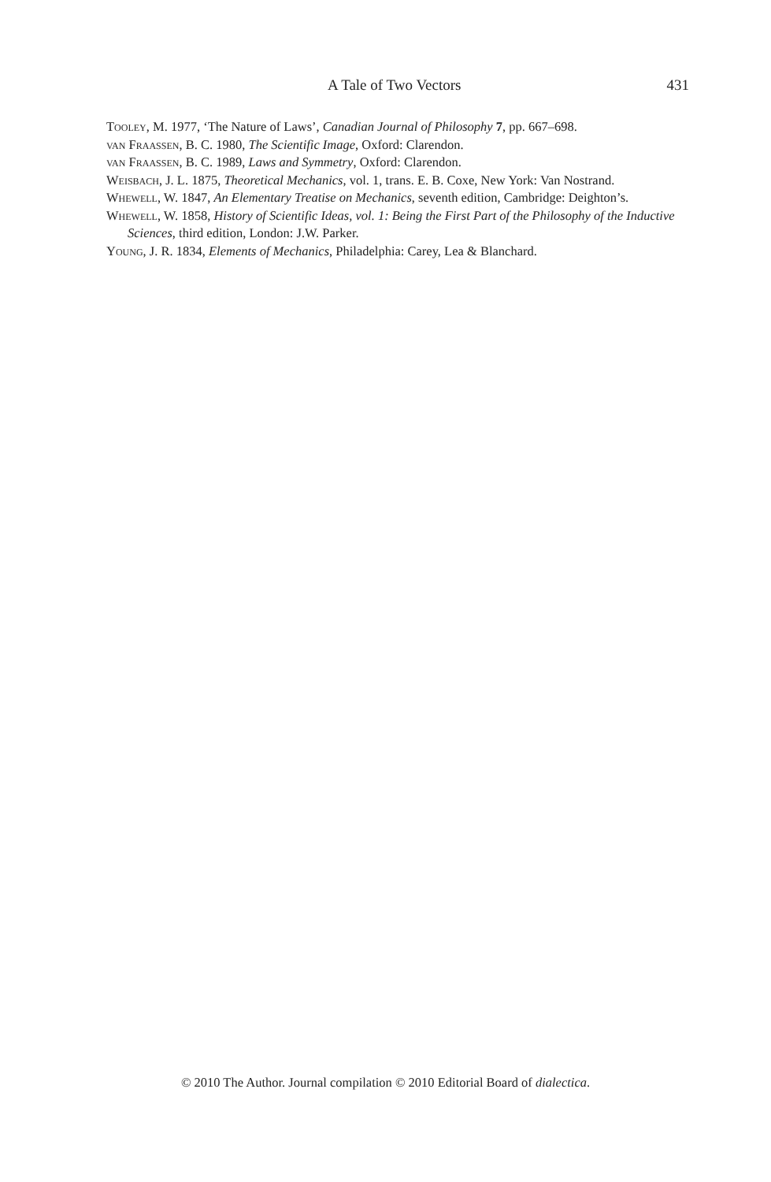A Tale of Two Vectors 431
Tooley, M. 1977, ‘The Nature of Laws’, Canadian Journal of Philosophy 7, pp. 667–698.
van Fraassen, B. C. 1980, The Scientific Image, Oxford: Clarendon.
van Fraassen, B. C. 1989, Laws and Symmetry, Oxford: Clarendon.
Weisbach, J. L. 1875, Theoretical Mechanics, vol. 1, trans. E. B. Coxe, New York: Van Nostrand.
Whewell, W. 1847, An Elementary Treatise on Mechanics, seventh edition, Cambridge: Deighton’s.
Whewell, W. 1858, History of Scientific Ideas, vol. 1: Being the First Part of the Philosophy of the Inductive Sciences, third edition, London: J.W. Parker.
Young, J. R. 1834, Elements of Mechanics, Philadelphia: Carey, Lea & Blanchard.
© 2010 The Author. Journal compilation © 2010 Editorial Board of dialectica.